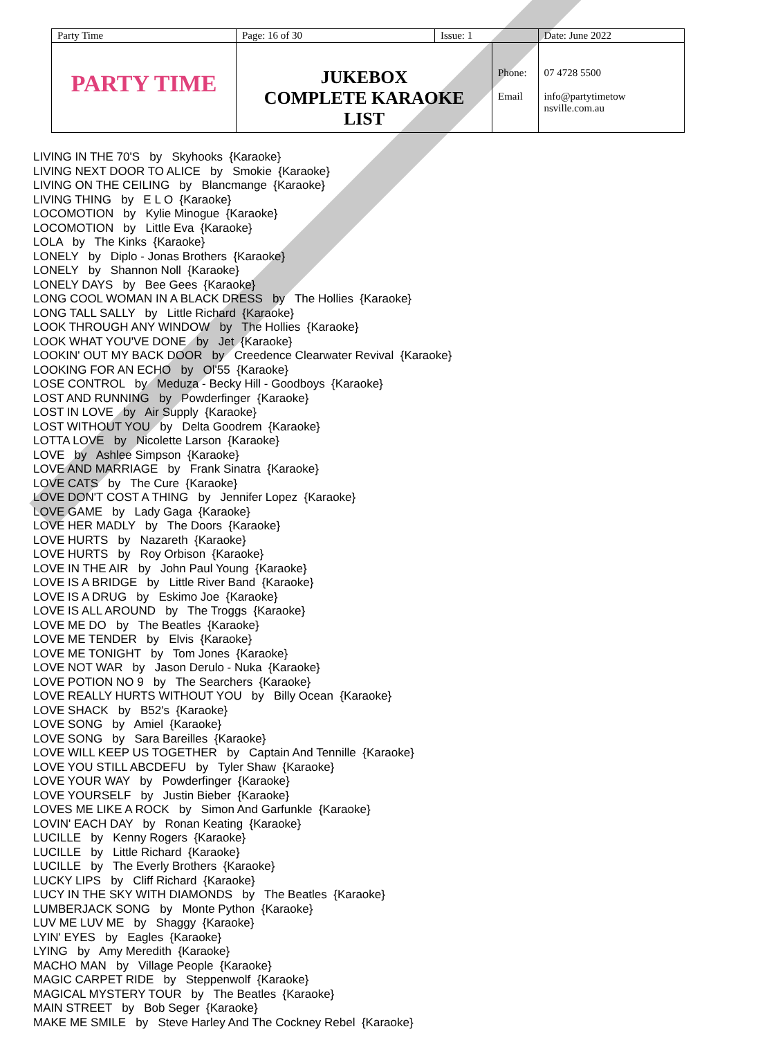| Party Time | Page: 16 of 30 | Issue: 1 | | Date: June 2022 |
| PARTY TIME | JUKEBOX COMPLETE KARAOKE LIST | | Phone: Email | 07 4728 5500 info@partytimetow nsville.com.au |
LIVING IN THE 70'S by Skyhooks {Karaoke}
LIVING NEXT DOOR TO ALICE by Smokie {Karaoke}
LIVING ON THE CEILING by Blancmange {Karaoke}
LIVING THING by E L O {Karaoke}
LOCOMOTION by Kylie Minogue {Karaoke}
LOCOMOTION by Little Eva {Karaoke}
LOLA by The Kinks {Karaoke}
LONELY by Diplo - Jonas Brothers {Karaoke}
LONELY by Shannon Noll {Karaoke}
LONELY DAYS by Bee Gees {Karaoke}
LONG COOL WOMAN IN A BLACK DRESS by The Hollies {Karaoke}
LONG TALL SALLY by Little Richard {Karaoke}
LOOK THROUGH ANY WINDOW by The Hollies {Karaoke}
LOOK WHAT YOU'VE DONE by Jet {Karaoke}
LOOKIN' OUT MY BACK DOOR by Creedence Clearwater Revival {Karaoke}
LOOKING FOR AN ECHO by Ol'55 {Karaoke}
LOSE CONTROL by Meduza - Becky Hill - Goodboys {Karaoke}
LOST AND RUNNING by Powderfinger {Karaoke}
LOST IN LOVE by Air Supply {Karaoke}
LOST WITHOUT YOU by Delta Goodrem {Karaoke}
LOTTA LOVE by Nicolette Larson {Karaoke}
LOVE by Ashlee Simpson {Karaoke}
LOVE AND MARRIAGE by Frank Sinatra {Karaoke}
LOVE CATS by The Cure {Karaoke}
LOVE DON'T COST A THING by Jennifer Lopez {Karaoke}
LOVE GAME by Lady Gaga {Karaoke}
LOVE HER MADLY by The Doors {Karaoke}
LOVE HURTS by Nazareth {Karaoke}
LOVE HURTS by Roy Orbison {Karaoke}
LOVE IN THE AIR by John Paul Young {Karaoke}
LOVE IS A BRIDGE by Little River Band {Karaoke}
LOVE IS A DRUG by Eskimo Joe {Karaoke}
LOVE IS ALL AROUND by The Troggs {Karaoke}
LOVE ME DO by The Beatles {Karaoke}
LOVE ME TENDER by Elvis {Karaoke}
LOVE ME TONIGHT by Tom Jones {Karaoke}
LOVE NOT WAR by Jason Derulo - Nuka {Karaoke}
LOVE POTION NO 9 by The Searchers {Karaoke}
LOVE REALLY HURTS WITHOUT YOU by Billy Ocean {Karaoke}
LOVE SHACK by B52's {Karaoke}
LOVE SONG by Amiel {Karaoke}
LOVE SONG by Sara Bareilles {Karaoke}
LOVE WILL KEEP US TOGETHER by Captain And Tennille {Karaoke}
LOVE YOU STILL ABCDEFU by Tyler Shaw {Karaoke}
LOVE YOUR WAY by Powderfinger {Karaoke}
LOVE YOURSELF by Justin Bieber {Karaoke}
LOVES ME LIKE A ROCK by Simon And Garfunkle {Karaoke}
LOVIN' EACH DAY by Ronan Keating {Karaoke}
LUCILLE by Kenny Rogers {Karaoke}
LUCILLE by Little Richard {Karaoke}
LUCILLE by The Everly Brothers {Karaoke}
LUCKY LIPS by Cliff Richard {Karaoke}
LUCY IN THE SKY WITH DIAMONDS by The Beatles {Karaoke}
LUMBERJACK SONG by Monte Python {Karaoke}
LUV ME LUV ME by Shaggy {Karaoke}
LYIN' EYES by Eagles {Karaoke}
LYING by Amy Meredith {Karaoke}
MACHO MAN by Village People {Karaoke}
MAGIC CARPET RIDE by Steppenwolf {Karaoke}
MAGICAL MYSTERY TOUR by The Beatles {Karaoke}
MAIN STREET by Bob Seger {Karaoke}
MAKE ME SMILE by Steve Harley And The Cockney Rebel {Karaoke}